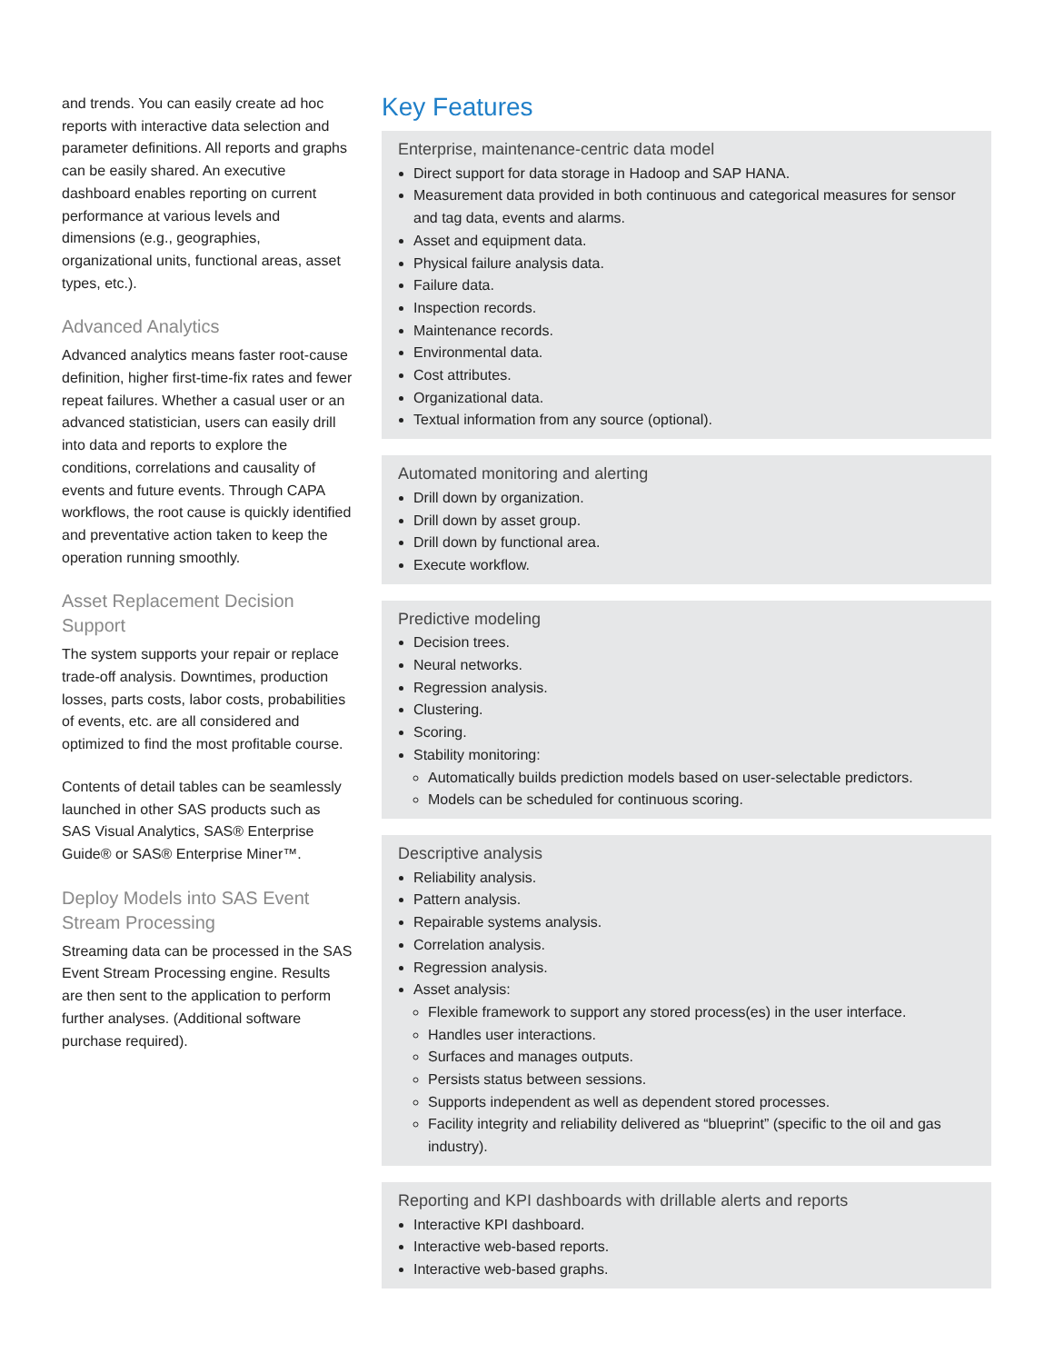and trends. You can easily create ad hoc reports with interactive data selection and parameter definitions. All reports and graphs can be easily shared. An executive dashboard enables reporting on current performance at various levels and dimensions (e.g., geographies, organizational units, functional areas, asset types, etc.).
Advanced Analytics
Advanced analytics means faster root-cause definition, higher first-time-fix rates and fewer repeat failures. Whether a casual user or an advanced statistician, users can easily drill into data and reports to explore the conditions, correlations and causality of events and future events. Through CAPA workflows, the root cause is quickly identified and preventative action taken to keep the operation running smoothly.
Asset Replacement Decision Support
The system supports your repair or replace trade-off analysis. Downtimes, production losses, parts costs, labor costs, probabilities of events, etc. are all considered and optimized to find the most profitable course.
Contents of detail tables can be seamlessly launched in other SAS products such as SAS Visual Analytics, SAS® Enterprise Guide® or SAS® Enterprise Miner™.
Deploy Models into SAS Event Stream Processing
Streaming data can be processed in the SAS Event Stream Processing engine. Results are then sent to the application to perform further analyses. (Additional software purchase required).
Key Features
Enterprise, maintenance-centric data model
Direct support for data storage in Hadoop and SAP HANA.
Measurement data provided in both continuous and categorical measures for sensor and tag data, events and alarms.
Asset and equipment data.
Physical failure analysis data.
Failure data.
Inspection records.
Maintenance records.
Environmental data.
Cost attributes.
Organizational data.
Textual information from any source (optional).
Automated monitoring and alerting
Drill down by organization.
Drill down by asset group.
Drill down by functional area.
Execute workflow.
Predictive modeling
Decision trees.
Neural networks.
Regression analysis.
Clustering.
Scoring.
Stability monitoring:
Automatically builds prediction models based on user-selectable predictors.
Models can be scheduled for continuous scoring.
Descriptive analysis
Reliability analysis.
Pattern analysis.
Repairable systems analysis.
Correlation analysis.
Regression analysis.
Asset analysis:
Flexible framework to support any stored process(es) in the user interface.
Handles user interactions.
Surfaces and manages outputs.
Persists status between sessions.
Supports independent as well as dependent stored processes.
Facility integrity and reliability delivered as “blueprint” (specific to the oil and gas industry).
Reporting and KPI dashboards with drillable alerts and reports
Interactive KPI dashboard.
Interactive web-based reports.
Interactive web-based graphs.